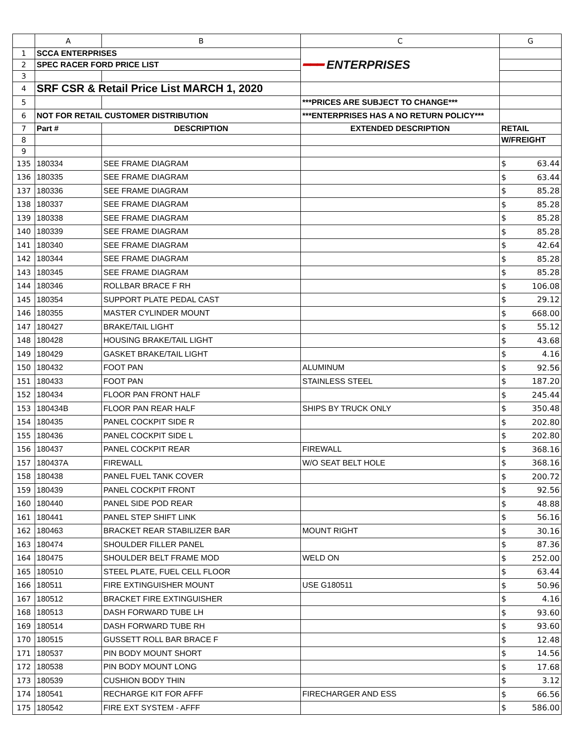| | A | B | C | G |
| --- | --- | --- | --- | --- |
| 1 | SCCA ENTERPRISES | | ━━━ ENTERPRISES | |
| 2 | SPEC RACER FORD PRICE LIST | | | |
| 3 | | | | |
| 4 | SRF CSR & Retail Price List MARCH 1, 2020 | | | |
| 5 | | | ***PRICES ARE SUBJECT TO CHANGE*** | |
| 6 | NOT FOR RETAIL CUSTOMER DISTRIBUTION | | ***ENTERPRISES HAS A NO RETURN POLICY*** | |
| 7 | Part # | DESCRIPTION | EXTENDED DESCRIPTION | RETAIL |
| 8 | | | | W/FREIGHT |
| 9 | | | | |
| 135 | 180334 | SEE FRAME DIAGRAM | | $ 63.44 |
| 136 | 180335 | SEE FRAME DIAGRAM | | $ 63.44 |
| 137 | 180336 | SEE FRAME DIAGRAM | | $ 85.28 |
| 138 | 180337 | SEE FRAME DIAGRAM | | $ 85.28 |
| 139 | 180338 | SEE FRAME DIAGRAM | | $ 85.28 |
| 140 | 180339 | SEE FRAME DIAGRAM | | $ 85.28 |
| 141 | 180340 | SEE FRAME DIAGRAM | | $ 42.64 |
| 142 | 180344 | SEE FRAME DIAGRAM | | $ 85.28 |
| 143 | 180345 | SEE FRAME DIAGRAM | | $ 85.28 |
| 144 | 180346 | ROLLBAR BRACE F RH | | $ 106.08 |
| 145 | 180354 | SUPPORT PLATE PEDAL CAST | | $ 29.12 |
| 146 | 180355 | MASTER CYLINDER MOUNT | | $ 668.00 |
| 147 | 180427 | BRAKE/TAIL LIGHT | | $ 55.12 |
| 148 | 180428 | HOUSING BRAKE/TAIL LIGHT | | $ 43.68 |
| 149 | 180429 | GASKET BRAKE/TAIL LIGHT | | $ 4.16 |
| 150 | 180432 | FOOT PAN | ALUMINUM | $ 92.56 |
| 151 | 180433 | FOOT PAN | STAINLESS STEEL | $ 187.20 |
| 152 | 180434 | FLOOR PAN FRONT HALF | | $ 245.44 |
| 153 | 180434B | FLOOR PAN REAR HALF | SHIPS BY TRUCK ONLY | $ 350.48 |
| 154 | 180435 | PANEL COCKPIT SIDE R | | $ 202.80 |
| 155 | 180436 | PANEL COCKPIT SIDE L | | $ 202.80 |
| 156 | 180437 | PANEL COCKPIT REAR | FIREWALL | $ 368.16 |
| 157 | 180437A | FIREWALL | W/O SEAT BELT HOLE | $ 368.16 |
| 158 | 180438 | PANEL FUEL TANK COVER | | $ 200.72 |
| 159 | 180439 | PANEL COCKPIT FRONT | | $ 92.56 |
| 160 | 180440 | PANEL SIDE POD REAR | | $ 48.88 |
| 161 | 180441 | PANEL STEP SHIFT LINK | | $ 56.16 |
| 162 | 180463 | BRACKET REAR STABILIZER BAR | MOUNT RIGHT | $ 30.16 |
| 163 | 180474 | SHOULDER FILLER PANEL | | $ 87.36 |
| 164 | 180475 | SHOULDER BELT FRAME MOD | WELD ON | $ 252.00 |
| 165 | 180510 | STEEL PLATE, FUEL CELL FLOOR | | $ 63.44 |
| 166 | 180511 | FIRE EXTINGUISHER MOUNT | USE G180511 | $ 50.96 |
| 167 | 180512 | BRACKET FIRE EXTINGUISHER | | $ 4.16 |
| 168 | 180513 | DASH FORWARD TUBE LH | | $ 93.60 |
| 169 | 180514 | DASH FORWARD TUBE RH | | $ 93.60 |
| 170 | 180515 | GUSSETT ROLL BAR BRACE F | | $ 12.48 |
| 171 | 180537 | PIN BODY MOUNT SHORT | | $ 14.56 |
| 172 | 180538 | PIN BODY MOUNT LONG | | $ 17.68 |
| 173 | 180539 | CUSHION BODY THIN | | $ 3.12 |
| 174 | 180541 | RECHARGE KIT FOR AFFF | FIRECHARGER AND ESS | $ 66.56 |
| 175 | 180542 | FIRE EXT SYSTEM - AFFF | | $ 586.00 |